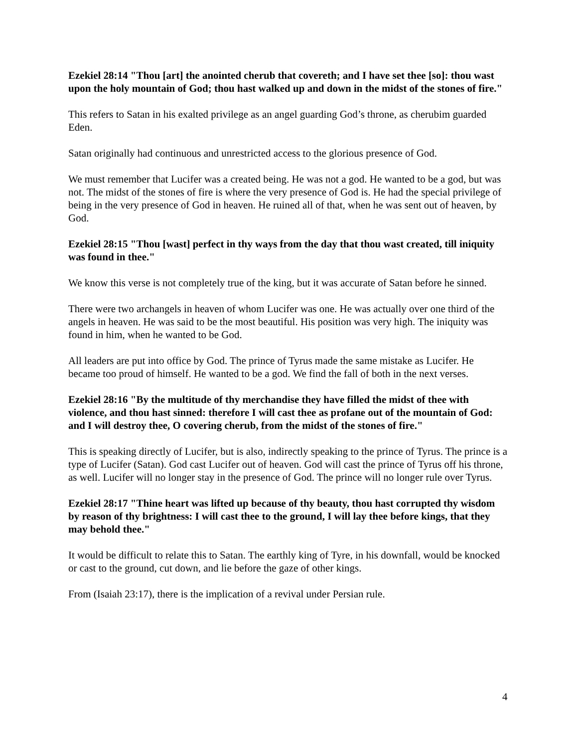Ezekiel 28:14 "Thou [art] the anointed cherub that covereth; and I have set thee [so]: thou wast upon the holy mountain of God; thou hast walked up and down in the midst of the stones of fire."
This refers to Satan in his exalted privilege as an angel guarding God’s throne, as cherubim guarded Eden.
Satan originally had continuous and unrestricted access to the glorious presence of God.
We must remember that Lucifer was a created being. He was not a god. He wanted to be a god, but was not. The midst of the stones of fire is where the very presence of God is. He had the special privilege of being in the very presence of God in heaven. He ruined all of that, when he was sent out of heaven, by God.
Ezekiel 28:15 "Thou [wast] perfect in thy ways from the day that thou wast created, till iniquity was found in thee."
We know this verse is not completely true of the king, but it was accurate of Satan before he sinned.
There were two archangels in heaven of whom Lucifer was one. He was actually over one third of the angels in heaven. He was said to be the most beautiful. His position was very high. The iniquity was found in him, when he wanted to be God.
All leaders are put into office by God. The prince of Tyrus made the same mistake as Lucifer. He became too proud of himself. He wanted to be a god. We find the fall of both in the next verses.
Ezekiel 28:16 "By the multitude of thy merchandise they have filled the midst of thee with violence, and thou hast sinned: therefore I will cast thee as profane out of the mountain of God: and I will destroy thee, O covering cherub, from the midst of the stones of fire."
This is speaking directly of Lucifer, but is also, indirectly speaking to the prince of Tyrus. The prince is a type of Lucifer (Satan). God cast Lucifer out of heaven. God will cast the prince of Tyrus off his throne, as well. Lucifer will no longer stay in the presence of God. The prince will no longer rule over Tyrus.
Ezekiel 28:17 "Thine heart was lifted up because of thy beauty, thou hast corrupted thy wisdom by reason of thy brightness: I will cast thee to the ground, I will lay thee before kings, that they may behold thee."
It would be difficult to relate this to Satan. The earthly king of Tyre, in his downfall, would be knocked or cast to the ground, cut down, and lie before the gaze of other kings.
From (Isaiah 23:17), there is the implication of a revival under Persian rule.
4